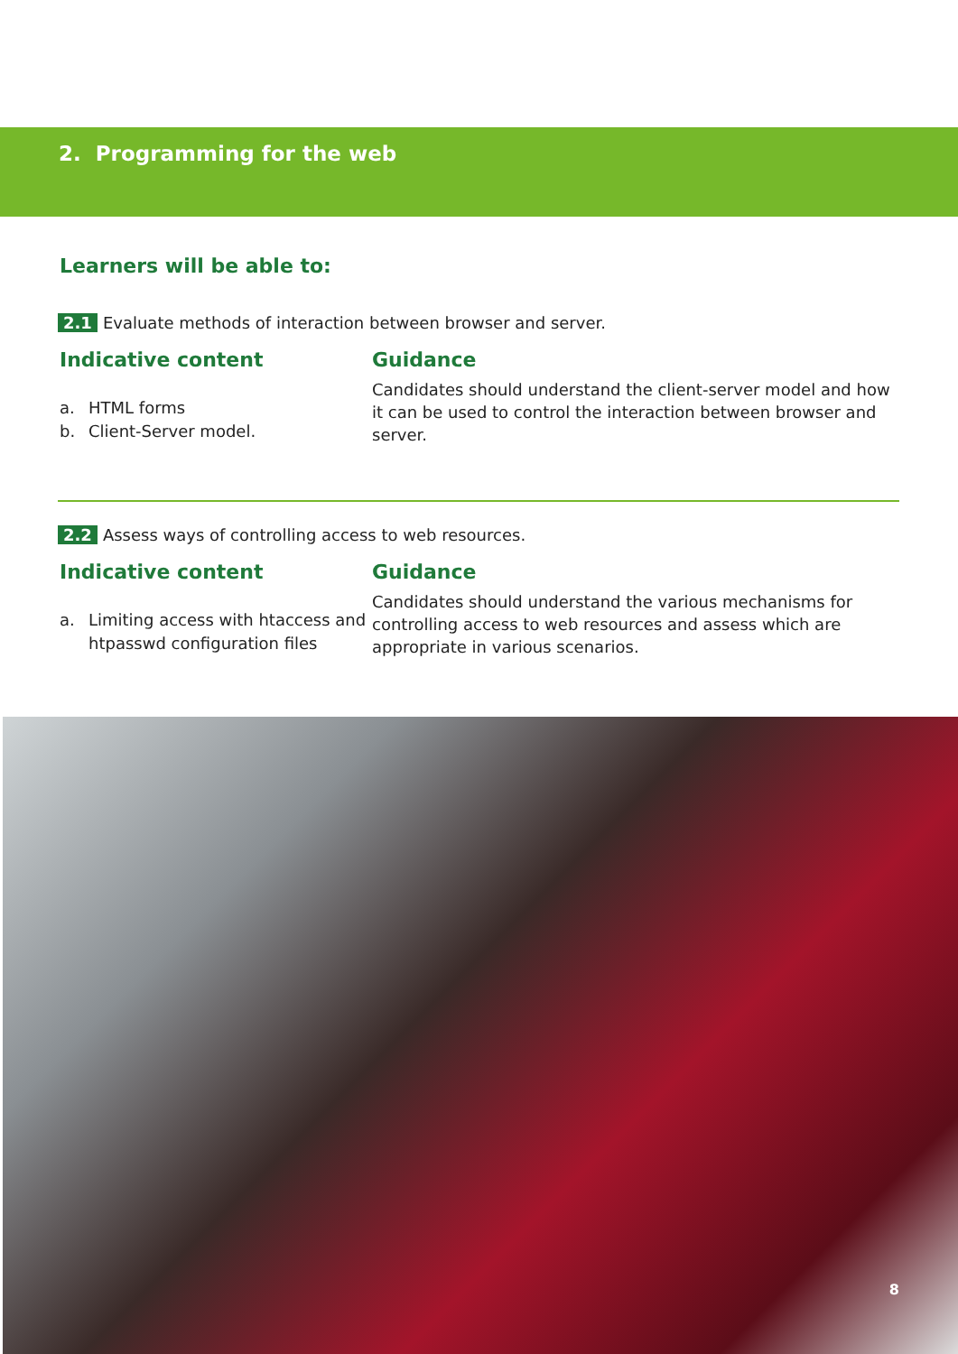2. Programming for the web
Learners will be able to:
2.1 Evaluate methods of interaction between browser and server.
Indicative content
a. HTML forms
b. Client-Server model.
Guidance
Candidates should understand the client-server model and how it can be used to control the interaction between browser and server.
2.2 Assess ways of controlling access to web resources.
Indicative content
a. Limiting access with htaccess and htpasswd configuration files
Guidance
Candidates should understand the various mechanisms for controlling access to web resources and assess which are appropriate in various scenarios.
8